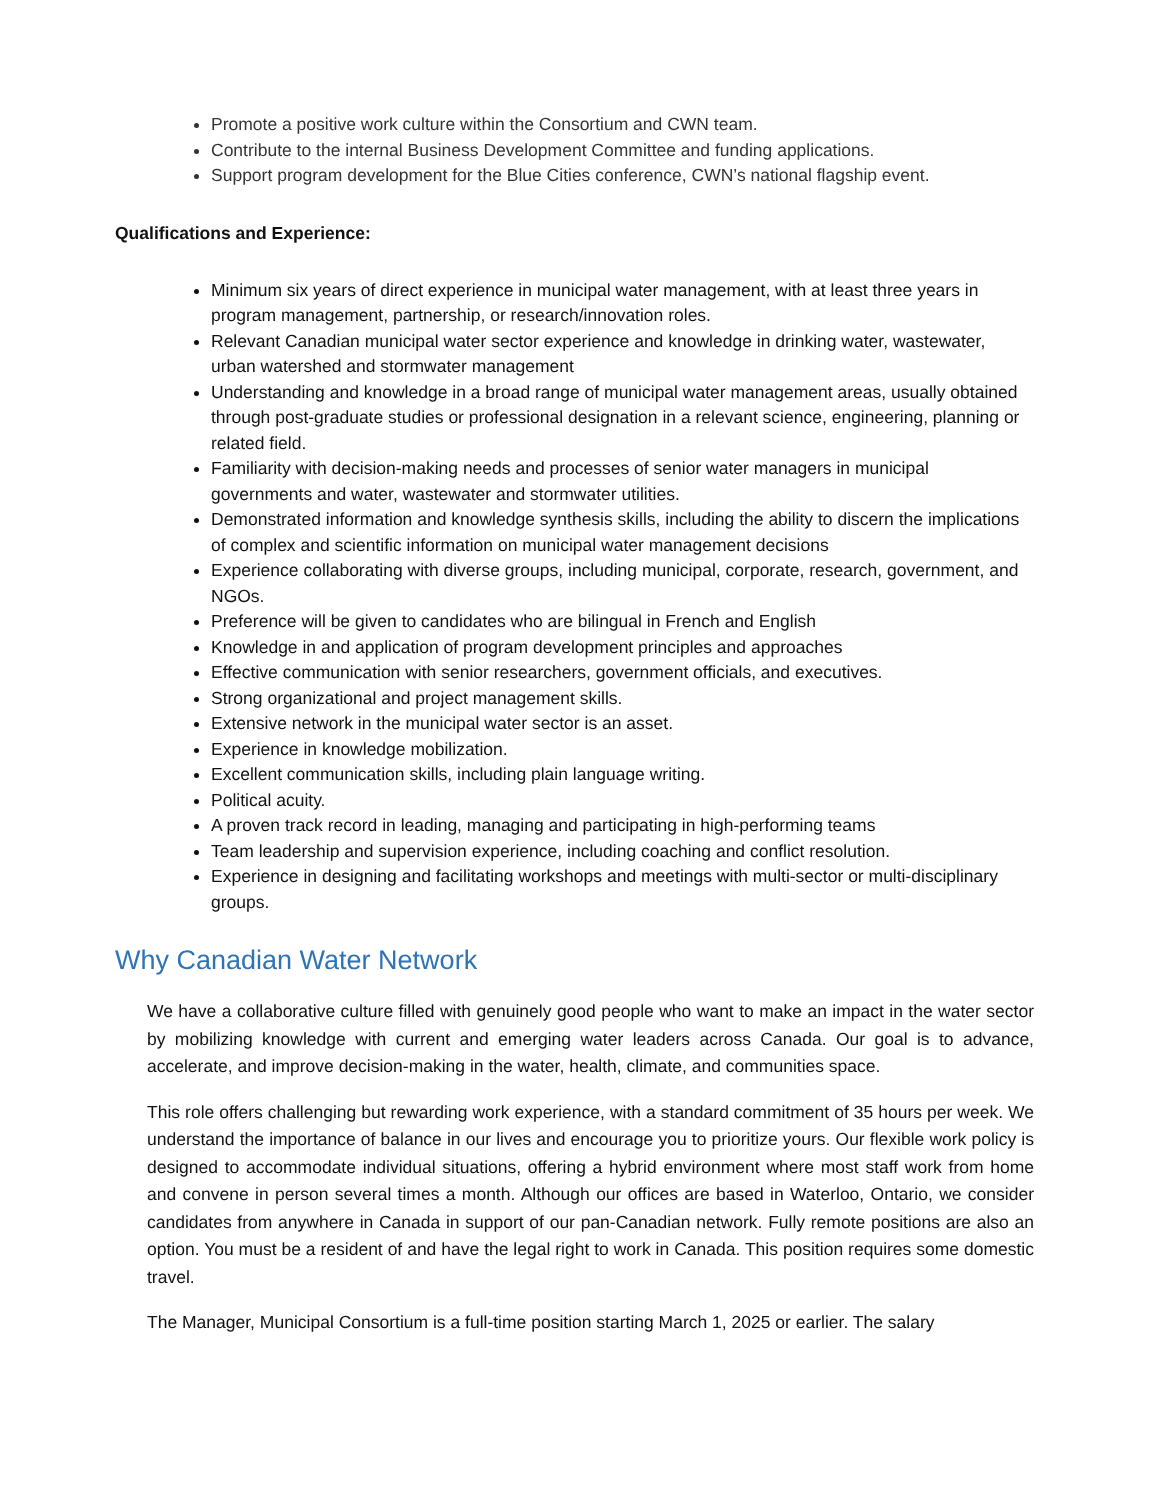Promote a positive work culture within the Consortium and CWN team.
Contribute to the internal Business Development Committee and funding applications.
Support program development for the Blue Cities conference, CWN’s national flagship event.
Qualifications and Experience:
Minimum six years of direct experience in municipal water management, with at least three years in program management, partnership, or research/innovation roles.
Relevant Canadian municipal water sector experience and knowledge in drinking water, wastewater, urban watershed and stormwater management
Understanding and knowledge in a broad range of municipal water management areas, usually obtained through post-graduate studies or professional designation in a relevant science, engineering, planning or related field.
Familiarity with decision-making needs and processes of senior water managers in municipal governments and water, wastewater and stormwater utilities.
Demonstrated information and knowledge synthesis skills, including the ability to discern the implications of complex and scientific information on municipal water management decisions
Experience collaborating with diverse groups, including municipal, corporate, research, government, and NGOs.
Preference will be given to candidates who are bilingual in French and English
Knowledge in and application of program development principles and approaches
Effective communication with senior researchers, government officials, and executives.
Strong organizational and project management skills.
Extensive network in the municipal water sector is an asset.
Experience in knowledge mobilization.
Excellent communication skills, including plain language writing.
Political acuity.
A proven track record in leading, managing and participating in high-performing teams
Team leadership and supervision experience, including coaching and conflict resolution.
Experience in designing and facilitating workshops and meetings with multi-sector or multi-disciplinary groups.
Why Canadian Water Network
We have a collaborative culture filled with genuinely good people who want to make an impact in the water sector by mobilizing knowledge with current and emerging water leaders across Canada. Our goal is to advance, accelerate, and improve decision-making in the water, health, climate, and communities space.
This role offers challenging but rewarding work experience, with a standard commitment of 35 hours per week. We understand the importance of balance in our lives and encourage you to prioritize yours. Our flexible work policy is designed to accommodate individual situations, offering a hybrid environment where most staff work from home and convene in person several times a month. Although our offices are based in Waterloo, Ontario, we consider candidates from anywhere in Canada in support of our pan-Canadian network. Fully remote positions are also an option. You must be a resident of and have the legal right to work in Canada. This position requires some domestic travel.
The Manager, Municipal Consortium is a full-time position starting March 1, 2025 or earlier. The salary